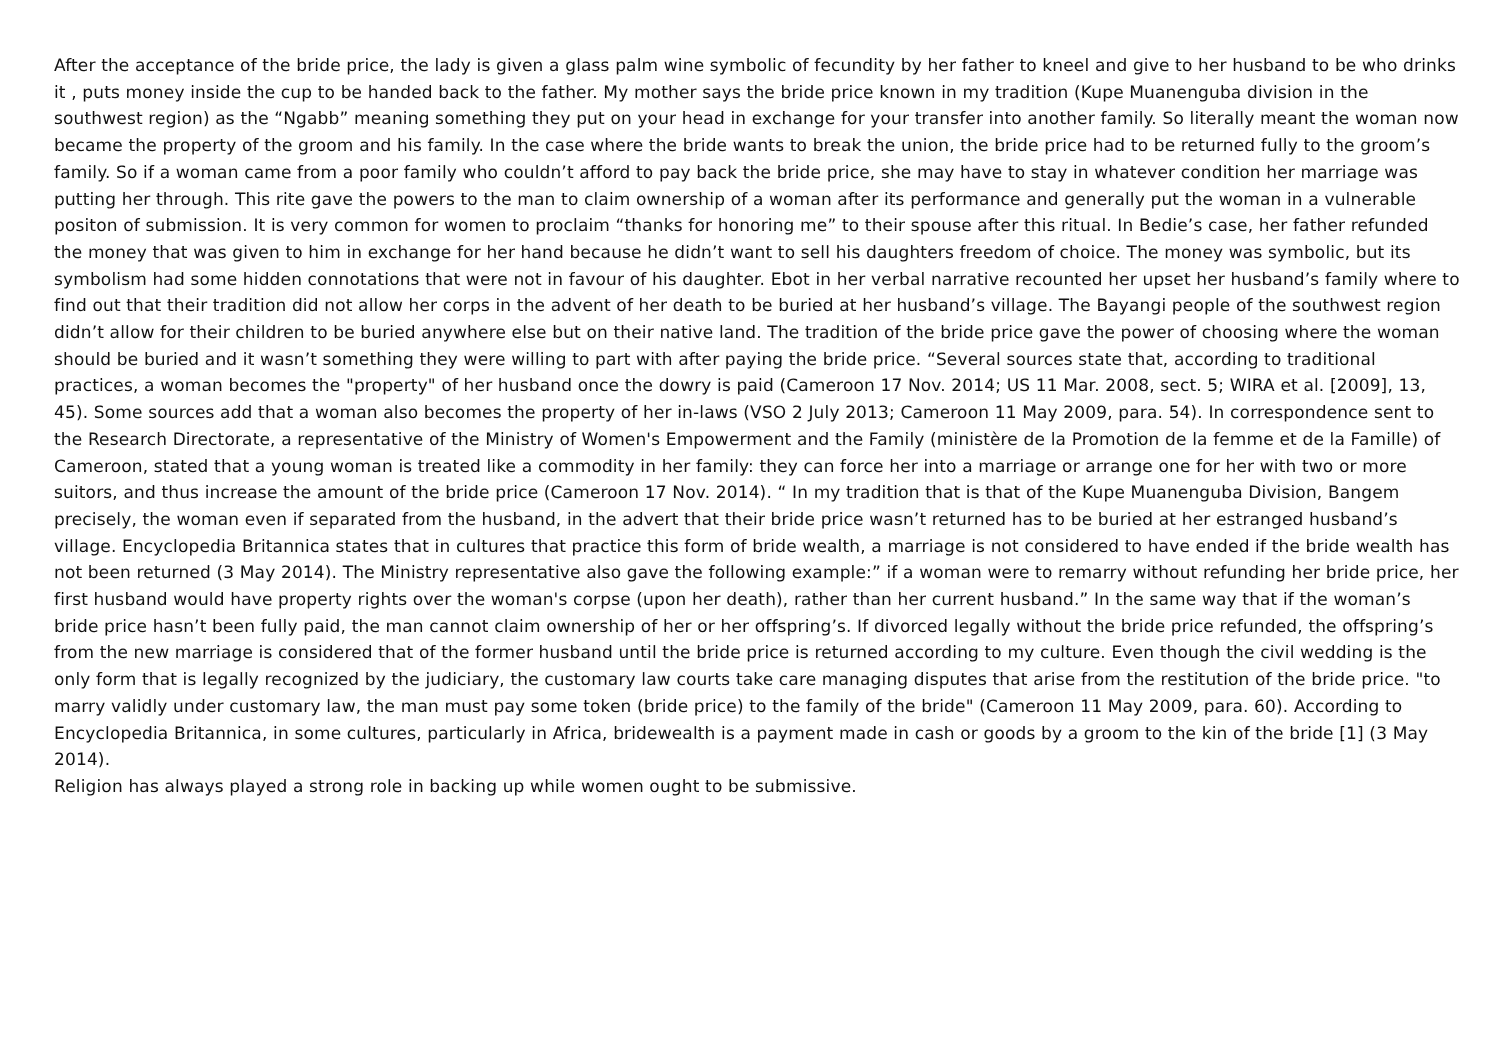After the acceptance of the bride price, the lady is given a glass palm wine symbolic of fecundity by her father to kneel and give to her husband to be who drinks it , puts money inside the cup to be handed back to the father. My mother says the bride price known in my tradition (Kupe Muanenguba division in the southwest region) as the “Ngabb” meaning something they put on your head in exchange for your transfer into another family. So literally meant the woman now became the property of the groom and his family. In the case where the bride wants to break the union, the bride price had to be returned fully to the groom’s family. So if a woman came from a poor family who couldn’t afford to pay back the bride price, she may have to stay in whatever condition her marriage was putting her through. This rite gave the powers to the man to claim ownership of a woman after its performance and generally put the woman in a vulnerable positon of submission. It is very common for women to proclaim “thanks for honoring me” to their spouse after this ritual. In Bedie’s case, her father refunded the money that was given to him in exchange for her hand because he didn’t want to sell his daughters freedom of choice. The money was symbolic, but its symbolism had some hidden connotations that were not in favour of his daughter. Ebot in her verbal narrative recounted her upset her husband’s family where to find out that their tradition did not allow her corps in the advent of her death to be buried at her husband’s village. The Bayangi people of the southwest region didn’t allow for their children to be buried anywhere else but on their native land. The tradition of the bride price gave the power of choosing where the woman should be buried and it wasn’t something they were willing to part with after paying the bride price. “Several sources state that, according to traditional practices, a woman becomes the "property" of her husband once the dowry is paid (Cameroon 17 Nov. 2014; US 11 Mar. 2008, sect. 5; WIRA et al. [2009], 13, 45). Some sources add that a woman also becomes the property of her in-laws (VSO 2 July 2013; Cameroon 11 May 2009, para. 54). In correspondence sent to the Research Directorate, a representative of the Ministry of Women's Empowerment and the Family (ministère de la Promotion de la femme et de la Famille) of Cameroon, stated that a young woman is treated like a commodity in her family: they can force her into a marriage or arrange one for her with two or more suitors, and thus increase the amount of the bride price (Cameroon 17 Nov. 2014). “ In my tradition that is that of the Kupe Muanenguba Division, Bangem precisely, the woman even if separated from the husband, in the advert that their bride price wasn’t returned has to be buried at her estranged husband’s village. Encyclopedia Britannica states that in cultures that practice this form of bride wealth, a marriage is not considered to have ended if the bride wealth has not been returned (3 May 2014). The Ministry representative also gave the following example:” if a woman were to remarry without refunding her bride price, her first husband would have property rights over the woman's corpse (upon her death), rather than her current husband.” In the same way that if the woman’s bride price hasn’t been fully paid, the man cannot claim ownership of her or her offspring’s. If divorced legally without the bride price refunded, the offspring’s from the new marriage is considered that of the former husband until the bride price is returned according to my culture. Even though the civil wedding is the only form that is legally recognized by the judiciary, the customary law courts take care managing disputes that arise from the restitution of the bride price. "to marry validly under customary law, the man must pay some token (bride price) to the family of the bride" (Cameroon 11 May 2009, para. 60). According to Encyclopedia Britannica, in some cultures, particularly in Africa, bridewealth is a payment made in cash or goods by a groom to the kin of the bride [1] (3 May 2014).
Religion has always played a strong role in backing up while women ought to be submissive.